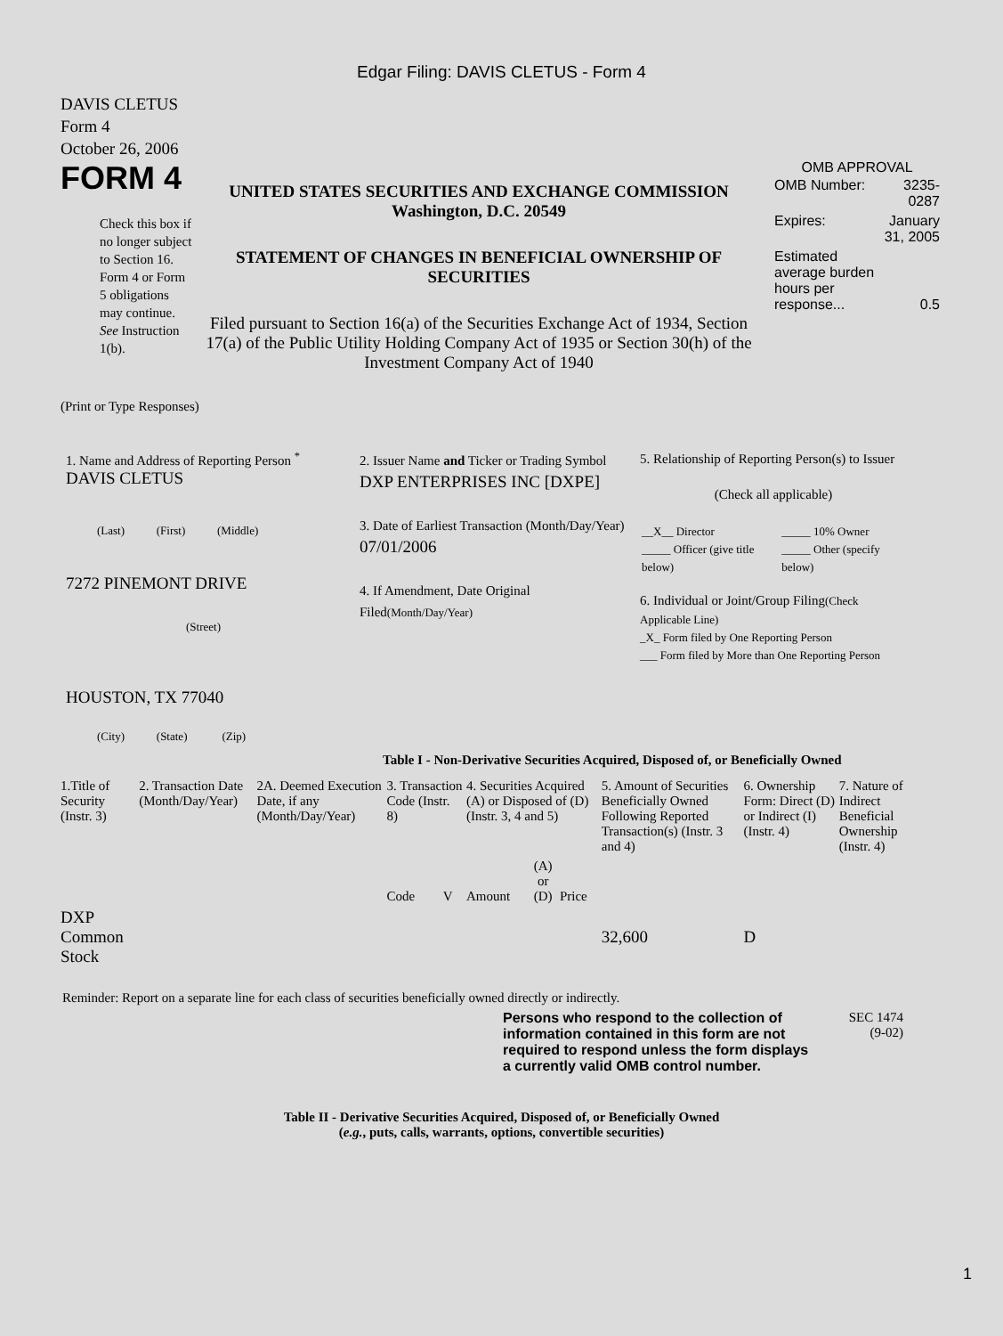Edgar Filing: DAVIS CLETUS - Form 4
DAVIS CLETUS
Form 4
October 26, 2006
FORM 4
Check this box if no longer subject to Section 16. Form 4 or Form 5 obligations may continue. See Instruction 1(b).
UNITED STATES SECURITIES AND EXCHANGE COMMISSION
Washington, D.C. 20549
STATEMENT OF CHANGES IN BENEFICIAL OWNERSHIP OF SECURITIES
Filed pursuant to Section 16(a) of the Securities Exchange Act of 1934, Section 17(a) of the Public Utility Holding Company Act of 1935 or Section 30(h) of the Investment Company Act of 1940
OMB APPROVAL
| OMB Number: | 3235-0287 |
| Expires: | January 31, 2005 |
| Estimated average burden hours per response... | 0.5 |
(Print or Type Responses)
1. Name and Address of Reporting Person <sup>*</sup>
DAVIS CLETUS
(Last) (First) (Middle)
7272 PINEMONT DRIVE
(Street)
HOUSTON, TX 77040
(City) (State) (Zip)
2. Issuer Name and Ticker or Trading Symbol
DXP ENTERPRISES INC [DXPE]
3. Date of Earliest Transaction (Month/Day/Year)
07/01/2006
4. If Amendment, Date Original Filed(Month/Day/Year)
5. Relationship of Reporting Person(s) to Issuer
(Check all applicable)
| __X__ Director _____ Officer (give title below) | _____ 10% Owner _____ Other (specify below) |
6. Individual or Joint/Group Filing(Check Applicable Line)
_X_ Form filed by One Reporting Person
___ Form filed by More than One Reporting Person
Table I - Non-Derivative Securities Acquired, Disposed of, or Beneficially Owned
| 1.Title of Security (Instr. 3) | 2. Transaction Date (Month/Day/Year) | 2A. Deemed Execution Date, if any (Month/Day/Year) | 3. Transaction Code (Instr. 8) | | 4. Securities Acquired (A) or Disposed of (D) (Instr. 3, 4 and 5) | | | 5. Amount of Securities Beneficially Owned Following Reported Transaction(s) (Instr. 3 and 4) | 6. Ownership Form: Direct (D) or Indirect (I) (Instr. 4) | 7. Nature of Indirect Beneficial Ownership (Instr. 4) |
| | | | Code | V | Amount | (A) or (D) | Price | | | |
| DXP Common Stock | | | | | | | | 32,600 | D | |
Reminder: Report on a separate line for each class of securities beneficially owned directly or indirectly.
Persons who respond to the collection of information contained in this form are not required to respond unless the form displays a currently valid OMB control number.
SEC 1474
(9-02)
Table II - Derivative Securities Acquired, Disposed of, or Beneficially Owned
(e.g., puts, calls, warrants, options, convertible securities)
1